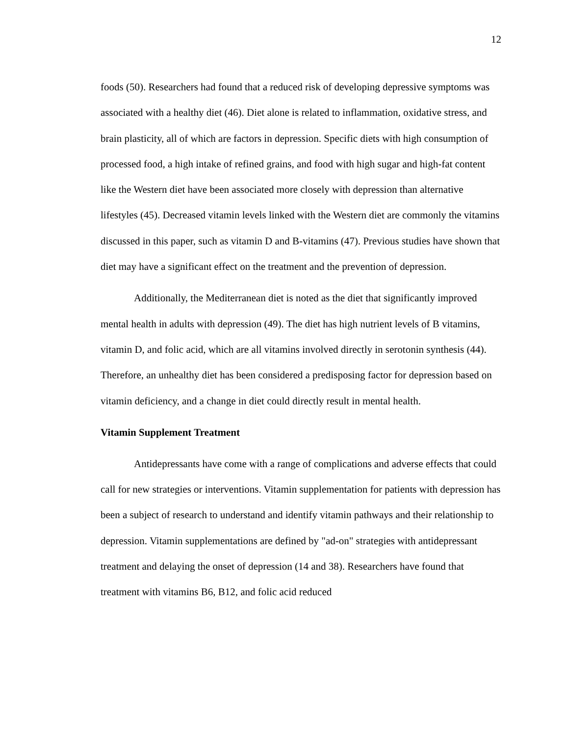12
foods (50). Researchers had found that a reduced risk of developing depressive symptoms was associated with a healthy diet (46). Diet alone is related to inflammation, oxidative stress, and brain plasticity, all of which are factors in depression. Specific diets with high consumption of processed food, a high intake of refined grains, and food with high sugar and high-fat content like the Western diet have been associated more closely with depression than alternative lifestyles (45). Decreased vitamin levels linked with the Western diet are commonly the vitamins discussed in this paper, such as vitamin D and B-vitamins (47). Previous studies have shown that diet may have a significant effect on the treatment and the prevention of depression.
Additionally, the Mediterranean diet is noted as the diet that significantly improved mental health in adults with depression (49). The diet has high nutrient levels of B vitamins, vitamin D, and folic acid, which are all vitamins involved directly in serotonin synthesis (44). Therefore, an unhealthy diet has been considered a predisposing factor for depression based on vitamin deficiency, and a change in diet could directly result in mental health.
Vitamin Supplement Treatment
Antidepressants have come with a range of complications and adverse effects that could call for new strategies or interventions. Vitamin supplementation for patients with depression has been a subject of research to understand and identify vitamin pathways and their relationship to depression. Vitamin supplementations are defined by "ad-on" strategies with antidepressant treatment and delaying the onset of depression (14 and 38). Researchers have found that treatment with vitamins B6, B12, and folic acid reduced